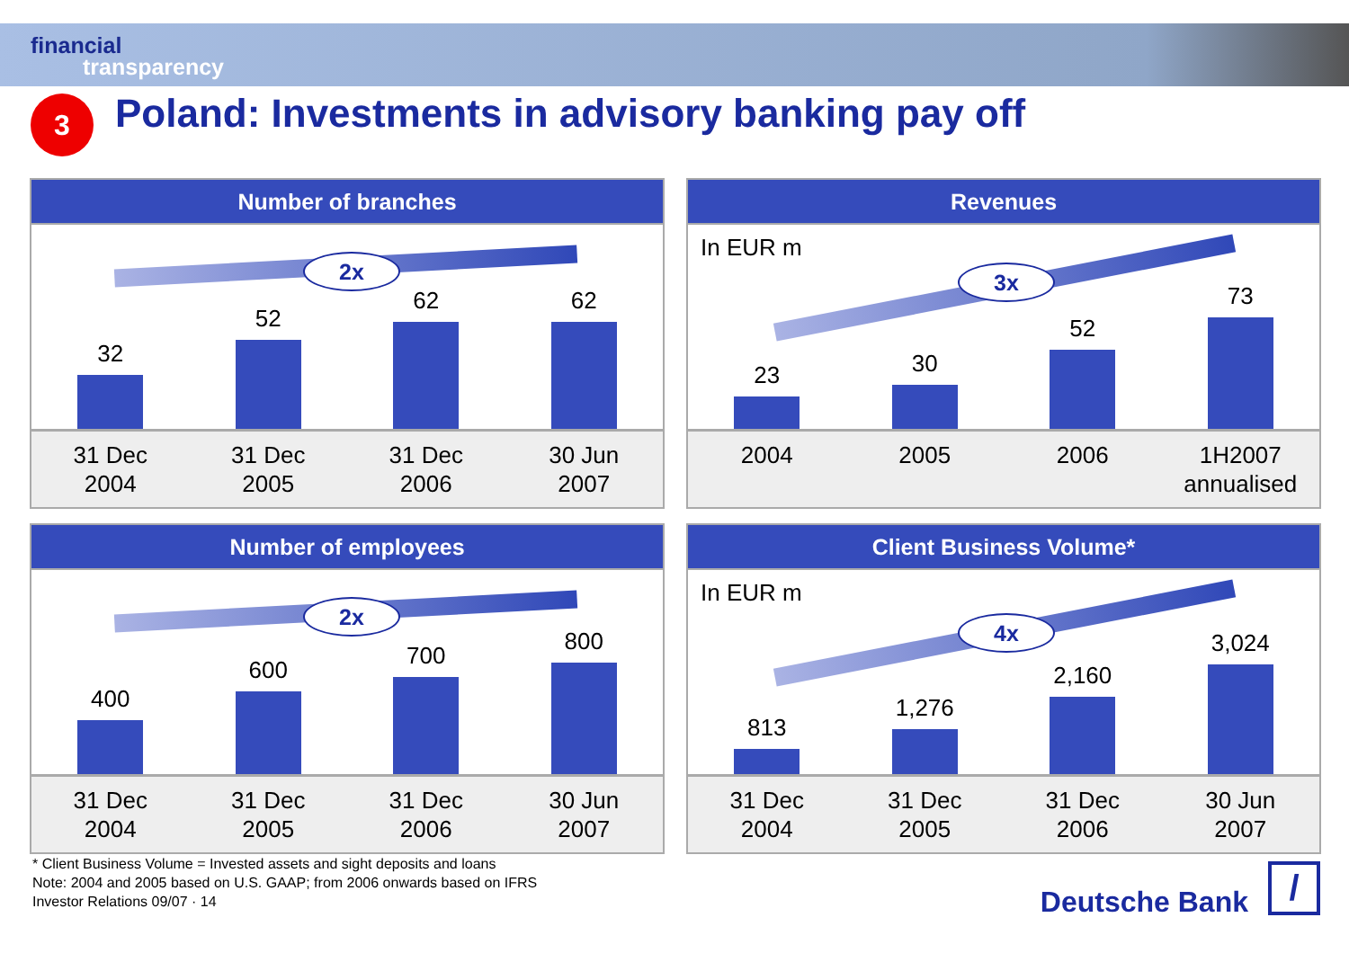financial
transparency
3
Poland: Investments in advisory banking pay off
Number of branches
32
52
62
62
2x
31 Dec
2004 31 Dec
2005 31 Dec
2006 30 Jun
2007
Revenues
In EUR m
23
30
52
73
3x
2004
2005
2006
1H2007
annualised
Number of employees
400
600
700
800
2x
31 Dec
2004 31 Dec
2005 31 Dec
2006 30 Jun
2007
Client Business Volume*
In EUR m
813
1,276
2,160
3,024
4x
31 Dec
2004 31 Dec
2005 31 Dec
2006 30 Jun
2007
* Client Business Volume = Invested assets and sight deposits and loans
Note: 2004 and 2005 based on U.S. GAAP; from 2006 onwards based on IFRS
Investor Relations 09/07 · 14
Deutsche Bank /